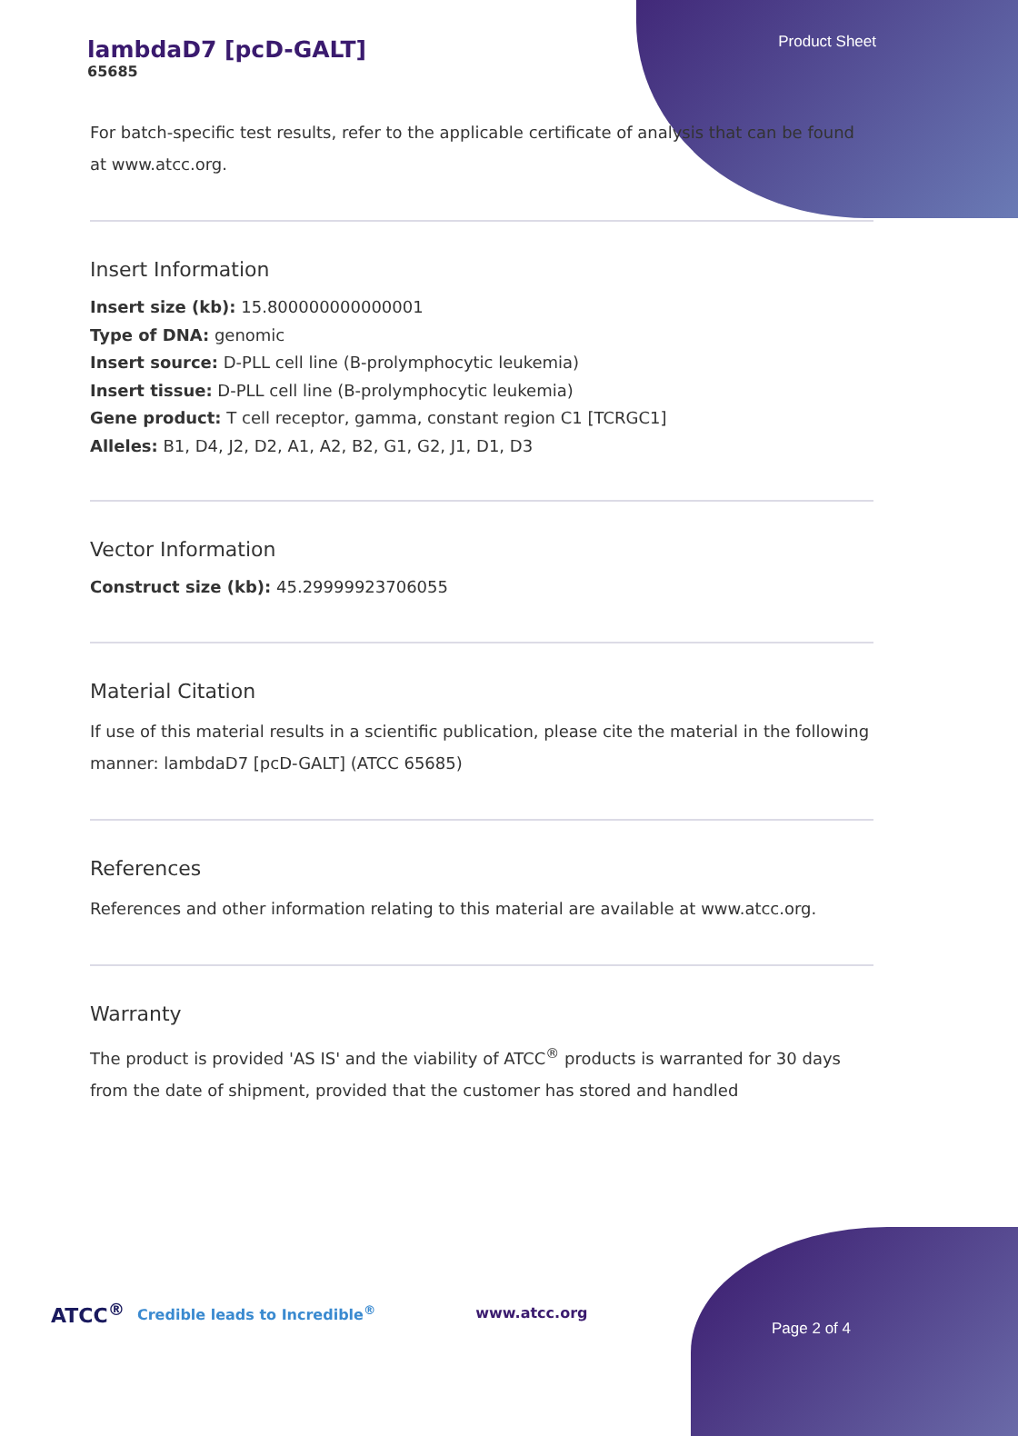lambdaD7 [pcD-GALT]
65685
Product Sheet
For batch-specific test results, refer to the applicable certificate of analysis that can be found at www.atcc.org.
Insert Information
Insert size (kb): 15.800000000000001
Type of DNA: genomic
Insert source: D-PLL cell line (B-prolymphocytic leukemia)
Insert tissue: D-PLL cell line (B-prolymphocytic leukemia)
Gene product: T cell receptor, gamma, constant region C1 [TCRGC1]
Alleles: B1, D4, J2, D2, A1, A2, B2, G1, G2, J1, D1, D3
Vector Information
Construct size (kb): 45.29999923706055
Material Citation
If use of this material results in a scientific publication, please cite the material in the following manner: lambdaD7 [pcD-GALT] (ATCC 65685)
References
References and other information relating to this material are available at www.atcc.org.
Warranty
The product is provided 'AS IS' and the viability of ATCC<sup>®</sup> products is warranted for 30 days from the date of shipment, provided that the customer has stored and handled
ATCC<sup>®</sup> Credible leads to Incredible<sup>®</sup> www.atcc.org
Page 2 of 4